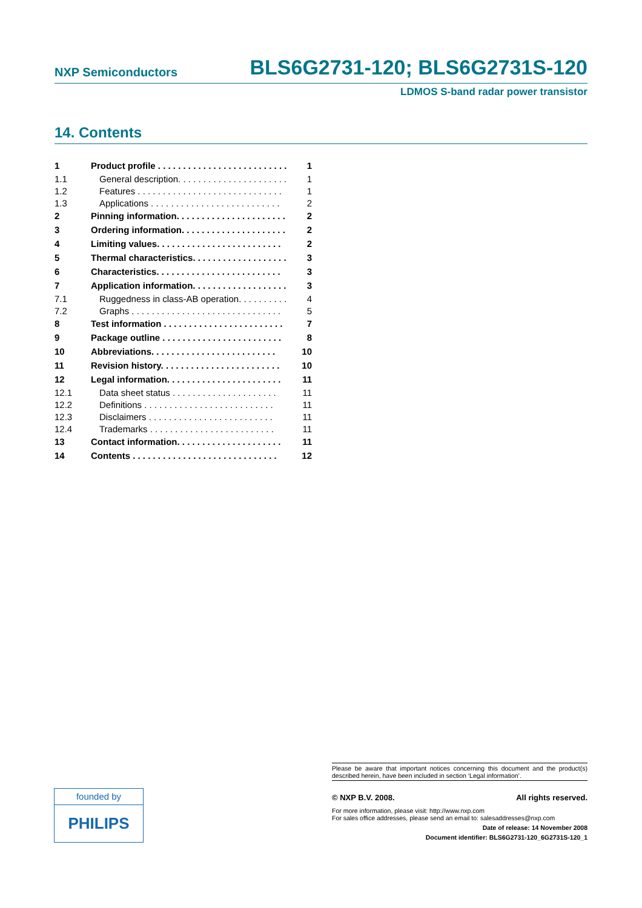NXP Semiconductors BLS6G2731-120; BLS6G2731S-120
LDMOS S-band radar power transistor
14. Contents
1 Product profile . . . . . . . . . . . . . . . . . . . . . . . . . . 1
1.1 General description. . . . . . . . . . . . . . . . . . . . . . 1
1.2 Features . . . . . . . . . . . . . . . . . . . . . . . . . . . . . 1
1.3 Applications . . . . . . . . . . . . . . . . . . . . . . . . . . 2
2 Pinning information. . . . . . . . . . . . . . . . . . . . . . 2
3 Ordering information. . . . . . . . . . . . . . . . . . . . . 2
4 Limiting values. . . . . . . . . . . . . . . . . . . . . . . . . 2
5 Thermal characteristics. . . . . . . . . . . . . . . . . . . 3
6 Characteristics. . . . . . . . . . . . . . . . . . . . . . . . . 3
7 Application information. . . . . . . . . . . . . . . . . . . 3
7.1 Ruggedness in class-AB operation. . . . . . . . . . 4
7.2 Graphs . . . . . . . . . . . . . . . . . . . . . . . . . . . . . . 5
8 Test information . . . . . . . . . . . . . . . . . . . . . . . . 7
9 Package outline . . . . . . . . . . . . . . . . . . . . . . . . 8
10 Abbreviations. . . . . . . . . . . . . . . . . . . . . . . . . 10
11 Revision history. . . . . . . . . . . . . . . . . . . . . . . . 10
12 Legal information. . . . . . . . . . . . . . . . . . . . . . . 11
12.1 Data sheet status . . . . . . . . . . . . . . . . . . . . . 11
12.2 Definitions . . . . . . . . . . . . . . . . . . . . . . . . . . 11
12.3 Disclaimers . . . . . . . . . . . . . . . . . . . . . . . . . 11
12.4 Trademarks . . . . . . . . . . . . . . . . . . . . . . . . . 11
13 Contact information. . . . . . . . . . . . . . . . . . . . . 11
14 Contents . . . . . . . . . . . . . . . . . . . . . . . . . . . . . 12
founded by
PHILIPS
Please be aware that important notices concerning this document and the product(s) described herein, have been included in section ‘Legal information’.
© NXP B.V. 2008. All rights reserved.
For more information, please visit: http://www.nxp.com
For sales office addresses, please send an email to: salesaddresses@nxp.com
Date of release: 14 November 2008
Document identifier: BLS6G2731-120_6G2731S-120_1